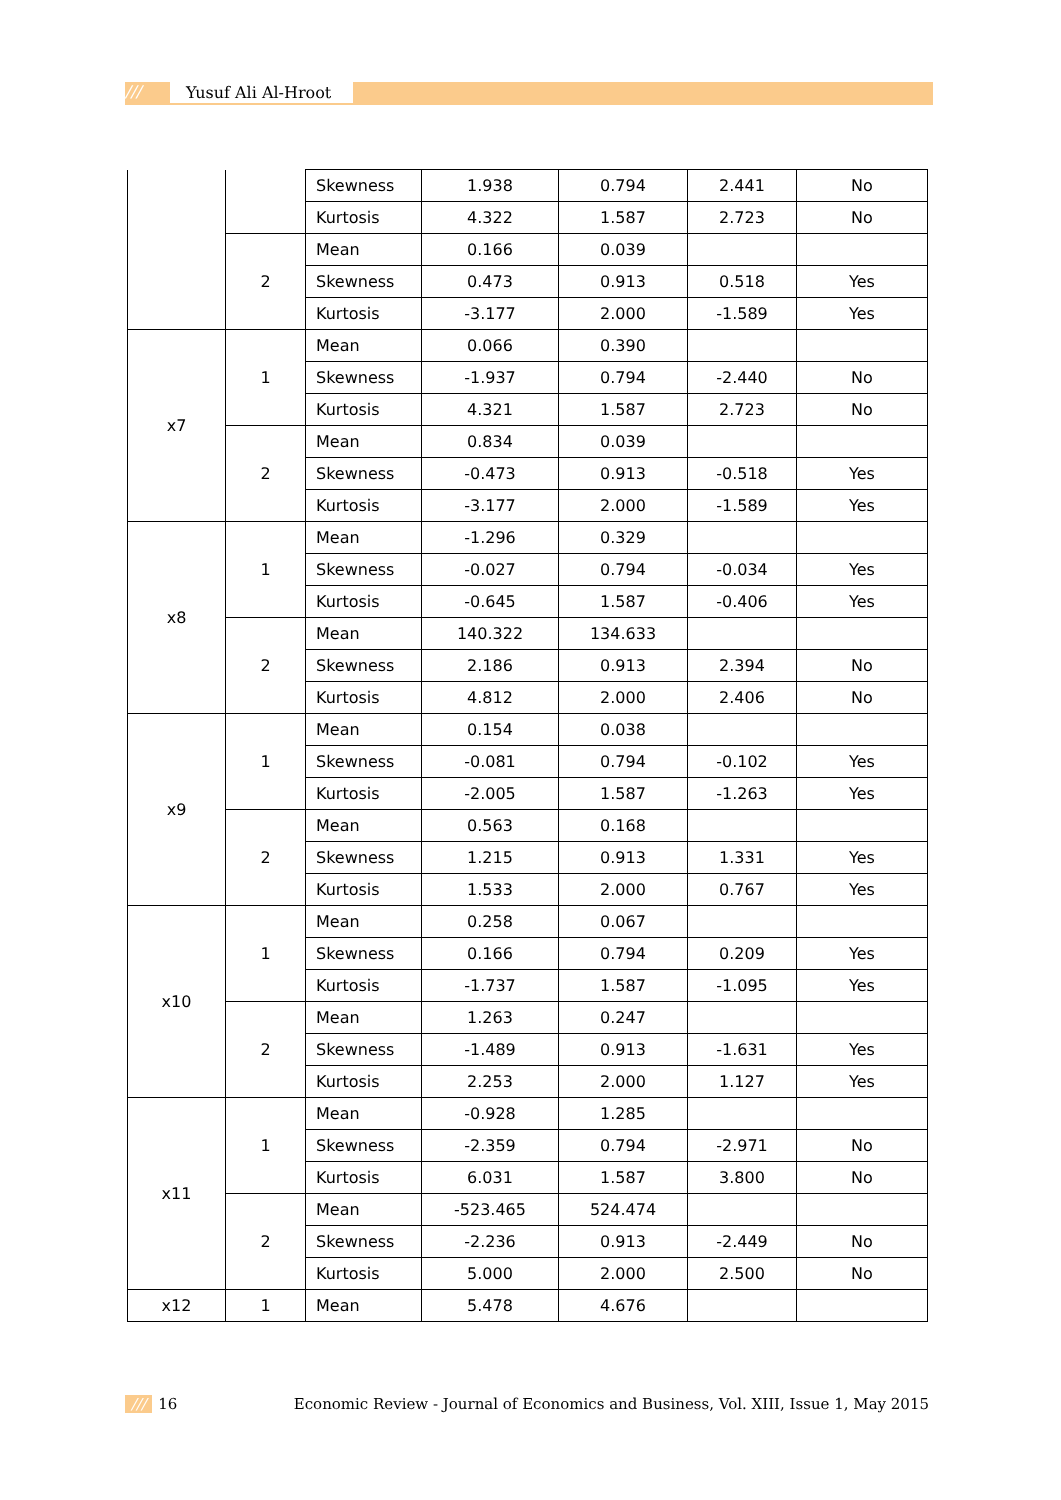/// Yusuf Ali Al-Hroot
| | | Skewness | 1.938 | 0.794 | 2.441 | No |
| | | Kurtosis | 4.322 | 1.587 | 2.723 | No |
| | 2 | Mean | 0.166 | 0.039 | | |
| | | Skewness | 0.473 | 0.913 | 0.518 | Yes |
| | | Kurtosis | -3.177 | 2.000 | -1.589 | Yes |
| x7 | 1 | Mean | 0.066 | 0.390 | | |
| | | Skewness | -1.937 | 0.794 | -2.440 | No |
| | | Kurtosis | 4.321 | 1.587 | 2.723 | No |
| | 2 | Mean | 0.834 | 0.039 | | |
| | | Skewness | -0.473 | 0.913 | -0.518 | Yes |
| | | Kurtosis | -3.177 | 2.000 | -1.589 | Yes |
| x8 | 1 | Mean | -1.296 | 0.329 | | |
| | | Skewness | -0.027 | 0.794 | -0.034 | Yes |
| | | Kurtosis | -0.645 | 1.587 | -0.406 | Yes |
| | 2 | Mean | 140.322 | 134.633 | | |
| | | Skewness | 2.186 | 0.913 | 2.394 | No |
| | | Kurtosis | 4.812 | 2.000 | 2.406 | No |
| x9 | 1 | Mean | 0.154 | 0.038 | | |
| | | Skewness | -0.081 | 0.794 | -0.102 | Yes |
| | | Kurtosis | -2.005 | 1.587 | -1.263 | Yes |
| | 2 | Mean | 0.563 | 0.168 | | |
| | | Skewness | 1.215 | 0.913 | 1.331 | Yes |
| | | Kurtosis | 1.533 | 2.000 | 0.767 | Yes |
| x10 | 1 | Mean | 0.258 | 0.067 | | |
| | | Skewness | 0.166 | 0.794 | 0.209 | Yes |
| | | Kurtosis | -1.737 | 1.587 | -1.095 | Yes |
| | 2 | Mean | 1.263 | 0.247 | | |
| | | Skewness | -1.489 | 0.913 | -1.631 | Yes |
| | | Kurtosis | 2.253 | 2.000 | 1.127 | Yes |
| x11 | 1 | Mean | -0.928 | 1.285 | | |
| | | Skewness | -2.359 | 0.794 | -2.971 | No |
| | | Kurtosis | 6.031 | 1.587 | 3.800 | No |
| | 2 | Mean | -523.465 | 524.474 | | |
| | | Skewness | -2.236 | 0.913 | -2.449 | No |
| | | Kurtosis | 5.000 | 2.000 | 2.500 | No |
| x12 | 1 | Mean | 5.478 | 4.676 | | |
/// 16 Economic Review - Journal of Economics and Business, Vol. XIII, Issue 1, May 2015